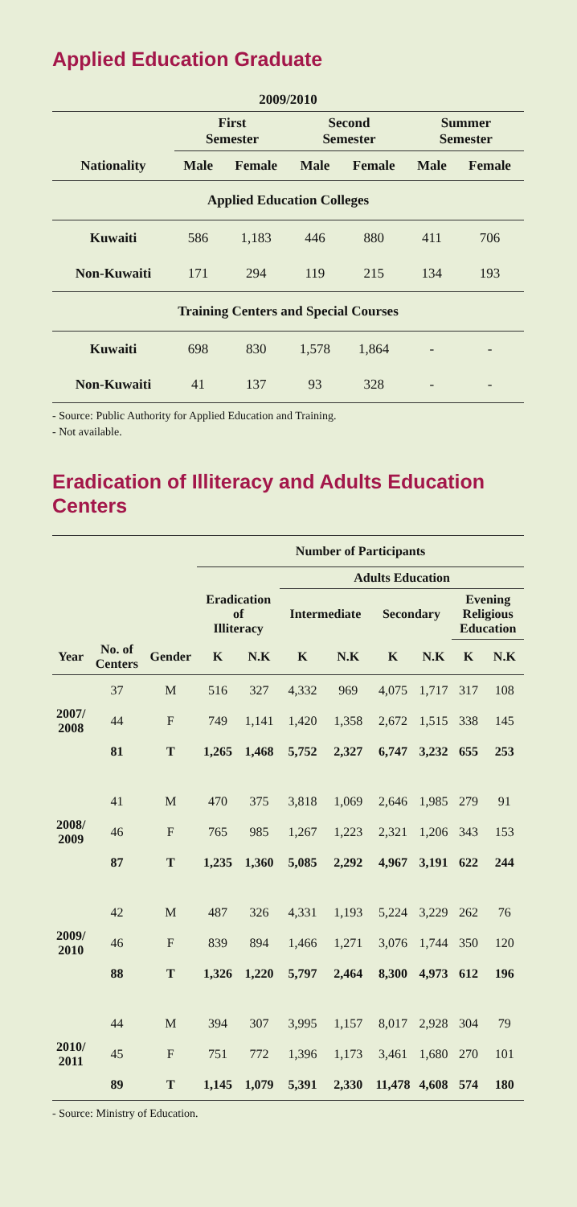Applied Education Graduate
| 2009/2010 | | | | | | |
| --- | --- | --- | --- | --- | --- | --- |
| | First Semester | | Second Semester | | Summer Semester | |
| Nationality | Male | Female | Male | Female | Male | Female |
| Applied Education Colleges | | | | | | |
| Kuwaiti | 586 | 1,183 | 446 | 880 | 411 | 706 |
| Non-Kuwaiti | 171 | 294 | 119 | 215 | 134 | 193 |
| Training Centers and Special Courses | | | | | | |
| Kuwaiti | 698 | 830 | 1,578 | 1,864 | - | - |
| Non-Kuwaiti | 41 | 137 | 93 | 328 | - | - |
- Source: Public Authority for Applied Education and Training.
- Not available.
Eradication of Illiteracy and Adults Education Centers
| | | | Number of Participants | | | | | | | |
| --- | --- | --- | --- | --- | --- | --- | --- | --- | --- | --- |
| | | | | | Adults Education | | | | | |
| | | | Eradication of Illiteracy | | Intermediate | | Secondary | | Evening Religious Education | |
| Year | No. of Centers | Gender | K | N.K | K | N.K | K | N.K | K | N.K |
| 2007/ 2008 | 37 | M | 516 | 327 | 4,332 | 969 | 4,075 | 1,717 | 317 | 108 |
| | 44 | F | 749 | 1,141 | 1,420 | 1,358 | 2,672 | 1,515 | 338 | 145 |
| | 81 | T | 1,265 | 1,468 | 5,752 | 2,327 | 6,747 | 3,232 | 655 | 253 |
| 2008/ 2009 | 41 | M | 470 | 375 | 3,818 | 1,069 | 2,646 | 1,985 | 279 | 91 |
| | 46 | F | 765 | 985 | 1,267 | 1,223 | 2,321 | 1,206 | 343 | 153 |
| | 87 | T | 1,235 | 1,360 | 5,085 | 2,292 | 4,967 | 3,191 | 622 | 244 |
| 2009/ 2010 | 42 | M | 487 | 326 | 4,331 | 1,193 | 5,224 | 3,229 | 262 | 76 |
| | 46 | F | 839 | 894 | 1,466 | 1,271 | 3,076 | 1,744 | 350 | 120 |
| | 88 | T | 1,326 | 1,220 | 5,797 | 2,464 | 8,300 | 4,973 | 612 | 196 |
| 2010/ 2011 | 44 | M | 394 | 307 | 3,995 | 1,157 | 8,017 | 2,928 | 304 | 79 |
| | 45 | F | 751 | 772 | 1,396 | 1,173 | 3,461 | 1,680 | 270 | 101 |
| | 89 | T | 1,145 | 1,079 | 5,391 | 2,330 | 11,478 | 4,608 | 574 | 180 |
- Source: Ministry of Education.